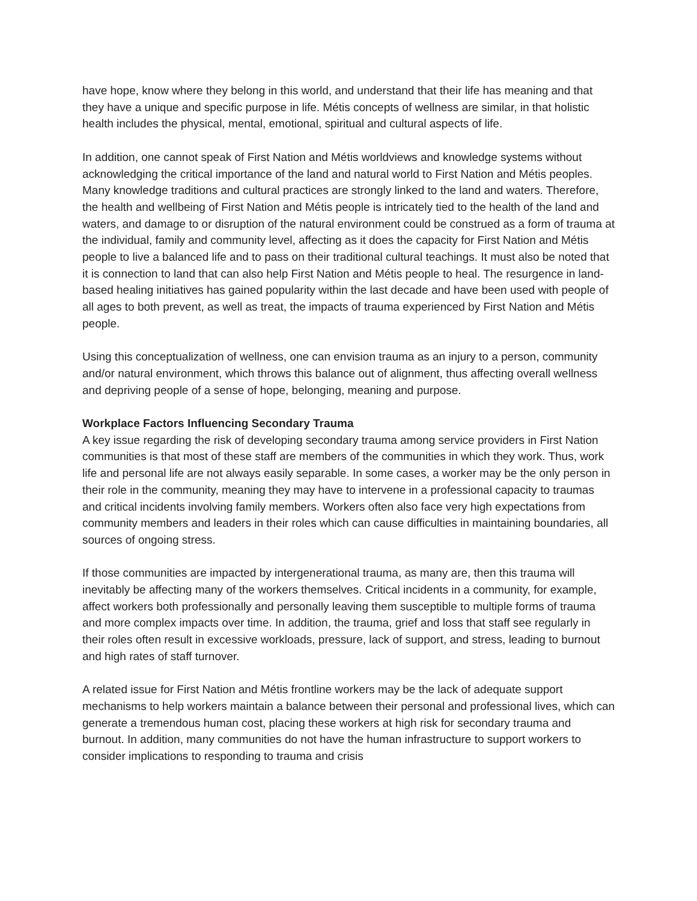have hope, know where they belong in this world, and understand that their life has meaning and that they have a unique and specific purpose in life. Métis concepts of wellness are similar, in that holistic health includes the physical, mental, emotional, spiritual and cultural aspects of life.
In addition, one cannot speak of First Nation and Métis worldviews and knowledge systems without acknowledging the critical importance of the land and natural world to First Nation and Métis peoples. Many knowledge traditions and cultural practices are strongly linked to the land and waters. Therefore, the health and wellbeing of First Nation and Métis people is intricately tied to the health of the land and waters, and damage to or disruption of the natural environment could be construed as a form of trauma at the individual, family and community level, affecting as it does the capacity for First Nation and Métis people to live a balanced life and to pass on their traditional cultural teachings. It must also be noted that it is connection to land that can also help First Nation and Métis people to heal. The resurgence in land-based healing initiatives has gained popularity within the last decade and have been used with people of all ages to both prevent, as well as treat, the impacts of trauma experienced by First Nation and Métis people.
Using this conceptualization of wellness, one can envision trauma as an injury to a person, community and/or natural environment, which throws this balance out of alignment, thus affecting overall wellness and depriving people of a sense of hope, belonging, meaning and purpose.
Workplace Factors Influencing Secondary Trauma
A key issue regarding the risk of developing secondary trauma among service providers in First Nation communities is that most of these staff are members of the communities in which they work. Thus, work life and personal life are not always easily separable. In some cases, a worker may be the only person in their role in the community, meaning they may have to intervene in a professional capacity to traumas and critical incidents involving family members. Workers often also face very high expectations from community members and leaders in their roles which can cause difficulties in maintaining boundaries, all sources of ongoing stress.
If those communities are impacted by intergenerational trauma, as many are, then this trauma will inevitably be affecting many of the workers themselves. Critical incidents in a community, for example, affect workers both professionally and personally leaving them susceptible to multiple forms of trauma and more complex impacts over time. In addition, the trauma, grief and loss that staff see regularly in their roles often result in excessive workloads, pressure, lack of support, and stress, leading to burnout and high rates of staff turnover.
A related issue for First Nation and Métis frontline workers may be the lack of adequate support mechanisms to help workers maintain a balance between their personal and professional lives, which can generate a tremendous human cost, placing these workers at high risk for secondary trauma and burnout. In addition, many communities do not have the human infrastructure to support workers to consider implications to responding to trauma and crisis